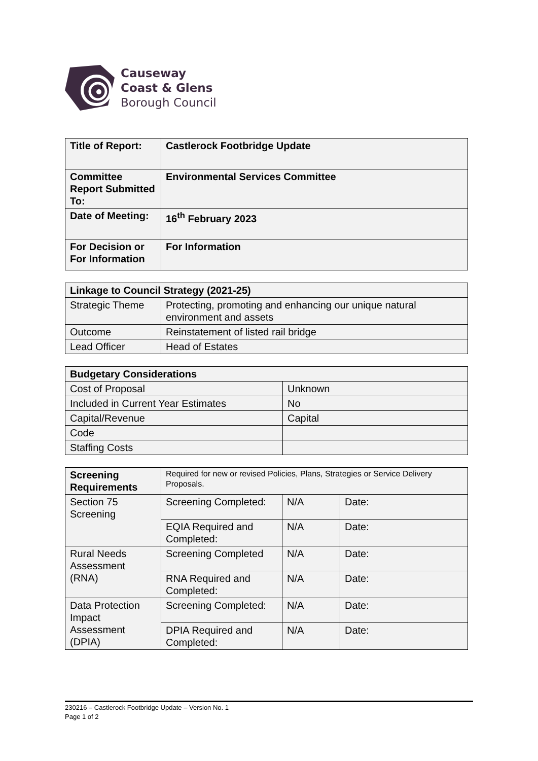Causeway
Coast & Glens
Borough Council
| Title of Report: | Castlerock Footbridge Update |
| Committee Report Submitted To: | Environmental Services Committee |
| Date of Meeting: | 16<sup>th</sup> February 2023 |
| For Decision or For Information | For Information |
| Linkage to Council Strategy (2021-25) | |
| --- | --- |
| Strategic Theme | Protecting, promoting and enhancing our unique natural environment and assets |
| Outcome | Reinstatement of listed rail bridge |
| Lead Officer | Head of Estates |
| Budgetary Considerations | |
| --- | --- |
| Cost of Proposal | Unknown |
| Included in Current Year Estimates | No |
| Capital/Revenue | Capital |
| Code | |
| Staffing Costs | |
| Screening Requirements | Required for new or revised Policies, Plans, Strategies or Service Delivery Proposals. | | |
| Section 75 Screening | Screening Completed: | N/A | Date: |
| | EQIA Required and Completed: | N/A | Date: |
| Rural Needs Assessment (RNA) | Screening Completed | N/A | Date: |
| | RNA Required and Completed: | N/A | Date: |
| Data Protection Impact Assessment (DPIA) | Screening Completed: | N/A | Date: |
| | DPIA Required and Completed: | N/A | Date: |
230216 – Castlerock Footbridge Update – Version No. 1
Page 1 of 2